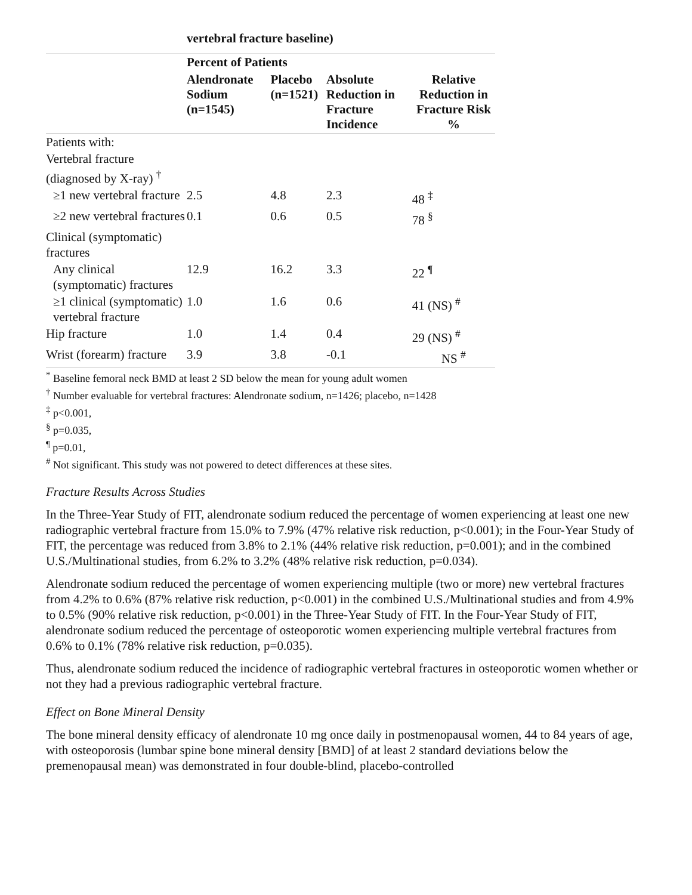vertebral fracture baseline)
| | Percent of Patients | | | |
| --- | --- | --- | --- | --- |
| | Alendronate Sodium (n=1545) | Placebo (n=1521) | Absolute Reduction in Fracture Incidence | Relative Reduction in Fracture Risk % |
| Patients with: | | | | |
| Vertebral fracture (diagnosed by X-ray) <sup>†</sup> | | | | |
| ≥1 new vertebral fracture | 2.5 | 4.8 | 2.3 | 48 <sup>‡</sup> |
| ≥2 new vertebral fractures | 0.1 | 0.6 | 0.5 | 78 <sup>§</sup> |
| Clinical (symptomatic) fractures | | | | |
| Any clinical (symptomatic) fractures | 12.9 | 16.2 | 3.3 | 22 <sup>¶</sup> |
| ≥1 clinical (symptomatic) vertebral fracture | 1.0 | 1.6 | 0.6 | 41 (NS) <sup>#</sup> |
| Hip fracture | 1.0 | 1.4 | 0.4 | 29 (NS) <sup>#</sup> |
| Wrist (forearm) fracture | 3.9 | 3.8 | -0.1 | NS <sup>#</sup> |
<sup>*</sup> Baseline femoral neck BMD at least 2 SD below the mean for young adult women
<sup>†</sup> Number evaluable for vertebral fractures: Alendronate sodium, n=1426; placebo, n=1428
<sup>‡</sup> p<0.001,
<sup>§</sup> p=0.035,
<sup>¶</sup> p=0.01,
<sup>#</sup> Not significant. This study was not powered to detect differences at these sites.
Fracture Results Across Studies
In the Three-Year Study of FIT, alendronate sodium reduced the percentage of women experiencing at least one new radiographic vertebral fracture from 15.0% to 7.9% (47% relative risk reduction, p<0.001); in the Four-Year Study of FIT, the percentage was reduced from 3.8% to 2.1% (44% relative risk reduction, p=0.001); and in the combined U.S./Multinational studies, from 6.2% to 3.2% (48% relative risk reduction, p=0.034).
Alendronate sodium reduced the percentage of women experiencing multiple (two or more) new vertebral fractures from 4.2% to 0.6% (87% relative risk reduction, p<0.001) in the combined U.S./Multinational studies and from 4.9% to 0.5% (90% relative risk reduction, p<0.001) in the Three-Year Study of FIT. In the Four-Year Study of FIT, alendronate sodium reduced the percentage of osteoporotic women experiencing multiple vertebral fractures from 0.6% to 0.1% (78% relative risk reduction, p=0.035).
Thus, alendronate sodium reduced the incidence of radiographic vertebral fractures in osteoporotic women whether or not they had a previous radiographic vertebral fracture.
Effect on Bone Mineral Density
The bone mineral density efficacy of alendronate 10 mg once daily in postmenopausal women, 44 to 84 years of age, with osteoporosis (lumbar spine bone mineral density [BMD] of at least 2 standard deviations below the premenopausal mean) was demonstrated in four double-blind, placebo-controlled